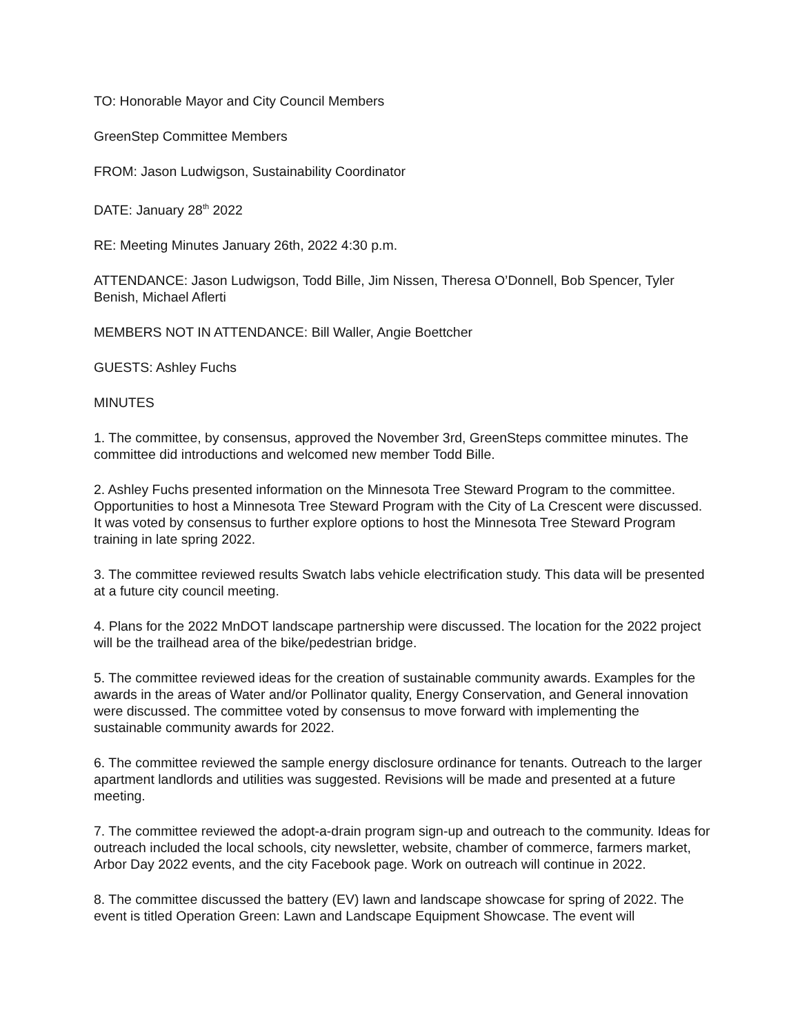TO: Honorable Mayor and City Council Members
GreenStep Committee Members
FROM: Jason Ludwigson, Sustainability Coordinator
DATE: January 28<sup>th</sup> 2022
RE: Meeting Minutes January 26th, 2022 4:30 p.m.
ATTENDANCE: Jason Ludwigson, Todd Bille, Jim Nissen, Theresa O’Donnell, Bob Spencer, Tyler Benish, Michael Aflerti
MEMBERS NOT IN ATTENDANCE: Bill Waller, Angie Boettcher
GUESTS: Ashley Fuchs
MINUTES
1. The committee, by consensus, approved the November 3rd, GreenSteps committee minutes. The committee did introductions and welcomed new member Todd Bille.
2. Ashley Fuchs presented information on the Minnesota Tree Steward Program to the committee. Opportunities to host a Minnesota Tree Steward Program with the City of La Crescent were discussed. It was voted by consensus to further explore options to host the Minnesota Tree Steward Program training in late spring 2022.
3. The committee reviewed results Swatch labs vehicle electrification study. This data will be presented at a future city council meeting.
4. Plans for the 2022 MnDOT landscape partnership were discussed. The location for the 2022 project will be the trailhead area of the bike/pedestrian bridge.
5. The committee reviewed ideas for the creation of sustainable community awards. Examples for the awards in the areas of Water and/or Pollinator quality, Energy Conservation, and General innovation were discussed. The committee voted by consensus to move forward with implementing the sustainable community awards for 2022.
6. The committee reviewed the sample energy disclosure ordinance for tenants. Outreach to the larger apartment landlords and utilities was suggested. Revisions will be made and presented at a future meeting.
7. The committee reviewed the adopt-a-drain program sign-up and outreach to the community. Ideas for outreach included the local schools, city newsletter, website, chamber of commerce, farmers market, Arbor Day 2022 events, and the city Facebook page. Work on outreach will continue in 2022.
8. The committee discussed the battery (EV) lawn and landscape showcase for spring of 2022. The event is titled Operation Green: Lawn and Landscape Equipment Showcase. The event will